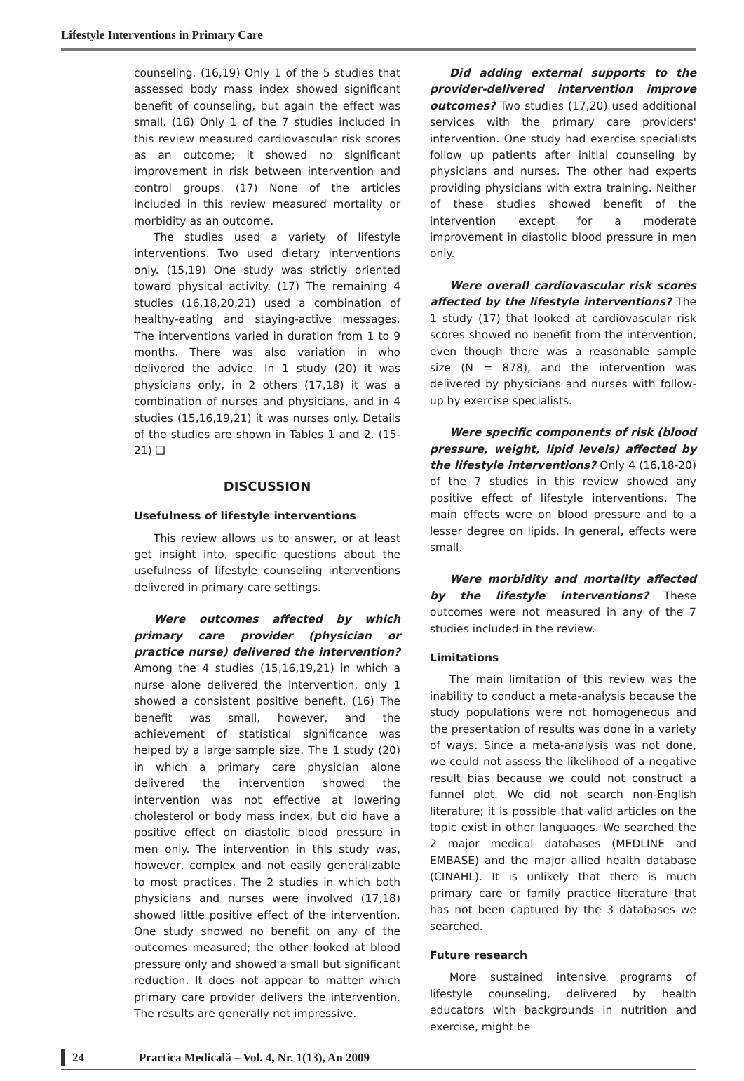Lifestyle Interventions in Primary Care
counseling. (16,19) Only 1 of the 5 studies that assessed body mass index showed significant benefit of counseling, but again the effect was small. (16) Only 1 of the 7 studies included in this review measured cardiovascular risk scores as an outcome; it showed no significant improvement in risk between intervention and control groups. (17) None of the articles included in this review measured mortality or morbidity as an outcome.
The studies used a variety of lifestyle interventions. Two used dietary interventions only. (15,19) One study was strictly oriented toward physical activity. (17) The remaining 4 studies (16,18,20,21) used a combination of healthy-eating and staying-active messages. The interventions varied in duration from 1 to 9 months. There was also variation in who delivered the advice. In 1 study (20) it was physicians only, in 2 others (17,18) it was a combination of nurses and physicians, and in 4 studies (15,16,19,21) it was nurses only. Details of the studies are shown in Tables 1 and 2. (15-21) ❑
DISCUSSION
Usefulness of lifestyle interventions
This review allows us to answer, or at least get insight into, specific questions about the usefulness of lifestyle counseling interventions delivered in primary care settings.
Were outcomes affected by which primary care provider (physician or practice nurse) delivered the intervention? Among the 4 studies (15,16,19,21) in which a nurse alone delivered the intervention, only 1 showed a consistent positive benefit. (16) The benefit was small, however, and the achievement of statistical significance was helped by a large sample size. The 1 study (20) in which a primary care physician alone delivered the intervention showed the intervention was not effective at lowering cholesterol or body mass index, but did have a positive effect on diastolic blood pressure in men only. The intervention in this study was, however, complex and not easily generalizable to most practices. The 2 studies in which both physicians and nurses were involved (17,18) showed little positive effect of the intervention. One study showed no benefit on any of the outcomes measured; the other looked at blood pressure only and showed a small but significant reduction. It does not appear to matter which primary care provider delivers the intervention. The results are generally not impressive.
Did adding external supports to the provider-delivered intervention improve outcomes? Two studies (17,20) used additional services with the primary care providers' intervention. One study had exercise specialists follow up patients after initial counseling by physicians and nurses. The other had experts providing physicians with extra training. Neither of these studies showed benefit of the intervention except for a moderate improvement in diastolic blood pressure in men only.
Were overall cardiovascular risk scores affected by the lifestyle interventions? The 1 study (17) that looked at cardiovascular risk scores showed no benefit from the intervention, even though there was a reasonable sample size (N = 878), and the intervention was delivered by physicians and nurses with follow-up by exercise specialists.
Were specific components of risk (blood pressure, weight, lipid levels) affected by the lifestyle interventions? Only 4 (16,18-20) of the 7 studies in this review showed any positive effect of lifestyle interventions. The main effects were on blood pressure and to a lesser degree on lipids. In general, effects were small.
Were morbidity and mortality affected by the lifestyle interventions? These outcomes were not measured in any of the 7 studies included in the review.
Limitations
The main limitation of this review was the inability to conduct a meta-analysis because the study populations were not homogeneous and the presentation of results was done in a variety of ways. Since a meta-analysis was not done, we could not assess the likelihood of a negative result bias because we could not construct a funnel plot. We did not search non-English literature; it is possible that valid articles on the topic exist in other languages. We searched the 2 major medical databases (MEDLINE and EMBASE) and the major allied health database (CINAHL). It is unlikely that there is much primary care or family practice literature that has not been captured by the 3 databases we searched.
Future research
More sustained intensive programs of lifestyle counseling, delivered by health educators with backgrounds in nutrition and exercise, might be
24 Practica Medicală – Vol. 4, Nr. 1(13), An 2009